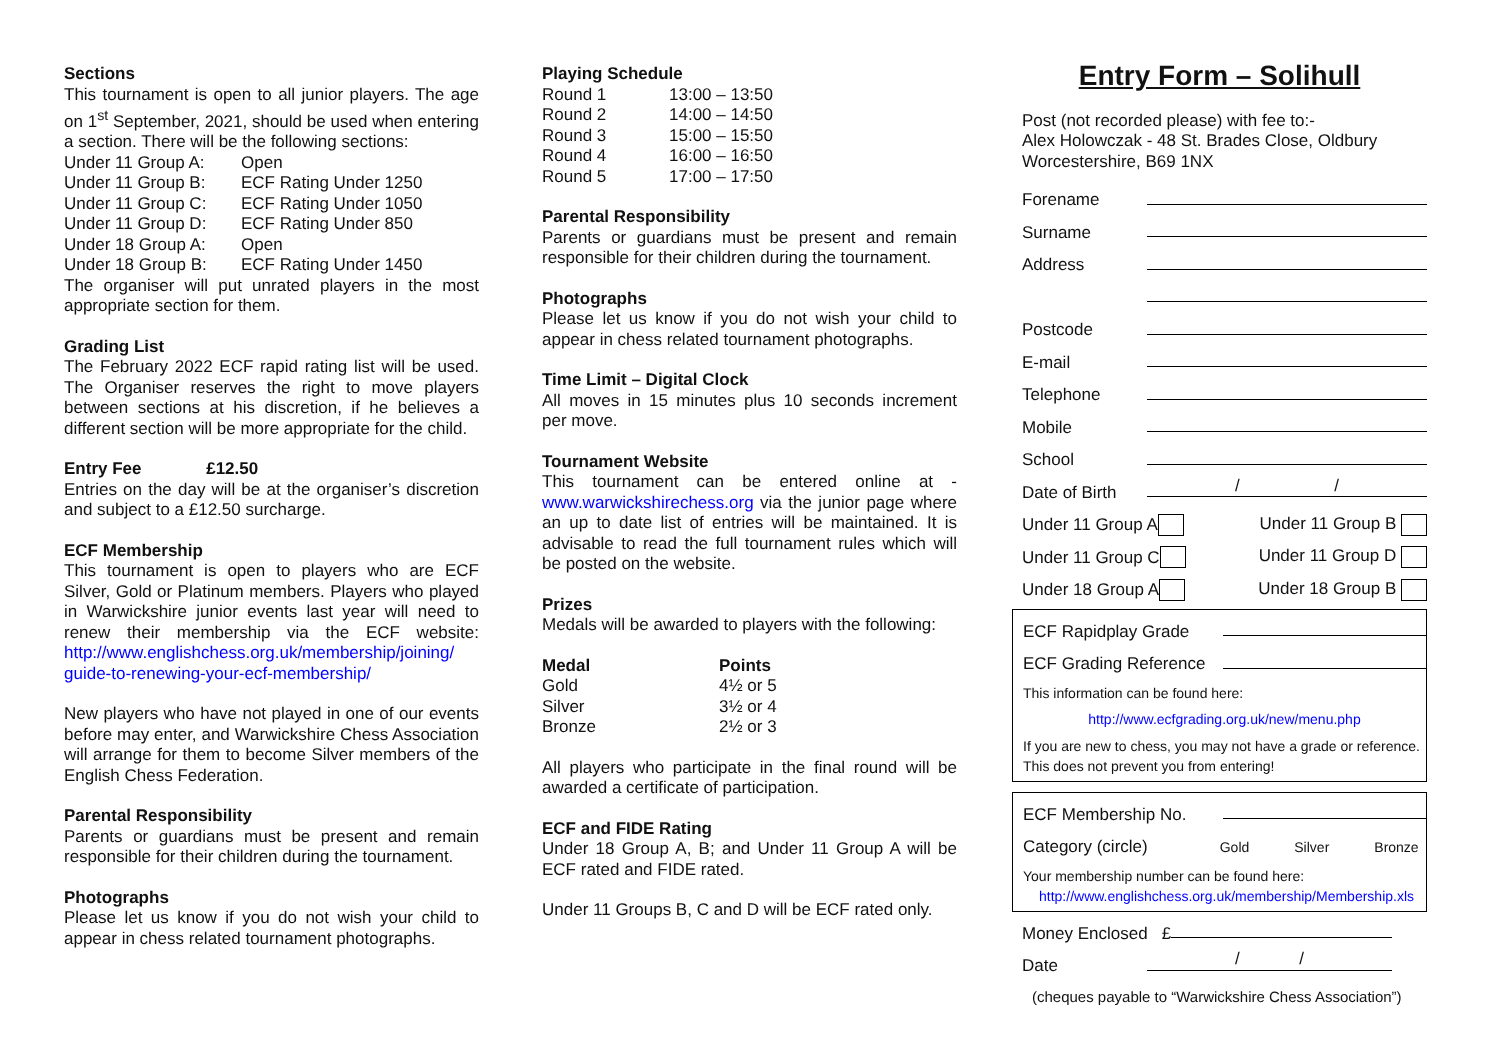Sections
This tournament is open to all junior players. The age on 1<sup>st</sup> September, 2021, should be used when entering a section. There will be the following sections:
| Under 11 Group A: | Open |
| Under 11 Group B: | ECF Rating Under 1250 |
| Under 11 Group C: | ECF Rating Under 1050 |
| Under 11 Group D: | ECF Rating Under 850 |
| Under 18 Group A: | Open |
| Under 18 Group B: | ECF Rating Under 1450 |
The organiser will put unrated players in the most appropriate section for them.
Grading List
The February 2022 ECF rapid rating list will be used. The Organiser reserves the right to move players between sections at his discretion, if he believes a different section will be more appropriate for the child.
Entry Fee £12.50
Entries on the day will be at the organiser’s discretion and subject to a £12.50 surcharge.
ECF Membership
This tournament is open to players who are ECF Silver, Gold or Platinum members. Players who played in Warwickshire junior events last year will need to renew their membership via the ECF website: http://www.englishchess.org.uk/membership/joining/ guide-to-renewing-your-ecf-membership/
New players who have not played in one of our events before may enter, and Warwickshire Chess Association will arrange for them to become Silver members of the English Chess Federation.
Parental Responsibility
Parents or guardians must be present and remain responsible for their children during the tournament.
Photographs
Please let us know if you do not wish your child to appear in chess related tournament photographs.
Playing Schedule
| Round 1 | 13:00 – 13:50 |
| Round 2 | 14:00 – 14:50 |
| Round 3 | 15:00 – 15:50 |
| Round 4 | 16:00 – 16:50 |
| Round 5 | 17:00 – 17:50 |
Parental Responsibility
Parents or guardians must be present and remain responsible for their children during the tournament.
Photographs
Please let us know if you do not wish your child to appear in chess related tournament photographs.
Time Limit – Digital Clock
All moves in 15 minutes plus 10 seconds increment per move.
Tournament Website
This tournament can be entered online at - www.warwickshirechess.org via the junior page where an up to date list of entries will be maintained. It is advisable to read the full tournament rules which will be posted on the website.
Prizes
Medals will be awarded to players with the following:
| Medal | Points |
| --- | --- |
| Gold | 4½ or 5 |
| Silver | 3½ or 4 |
| Bronze | 2½ or 3 |
All players who participate in the final round will be awarded a certificate of participation.
ECF and FIDE Rating
Under 18 Group A, B; and Under 11 Group A will be ECF rated and FIDE rated.
Under 11 Groups B, C and D will be ECF rated only.
Entry Form – Solihull
Post (not recorded please) with fee to:-
Alex Holowczak - 48 St. Brades Close, Oldbury
Worcestershire, B69 1NX
Forename
Surname
Address
Postcode
E-mail
Telephone
Mobile
School
Date of Birth / /
Under 11 Group A Under 11 Group B
Under 11 Group C Under 11 Group D
Under 18 Group A Under 18 Group B
ECF Rapidplay Grade
ECF Grading Reference
This information can be found here:
http://www.ecfgrading.org.uk/new/menu.php
If you are new to chess, you may not have a grade or reference. This does not prevent you from entering!
ECF Membership No.
Category (circle) Gold Silver Bronze
Your membership number can be found here:
http://www.englishchess.org.uk/membership/Membership.xls
Money Enclosed £
Date / /
(cheques payable to “Warwickshire Chess Association”)